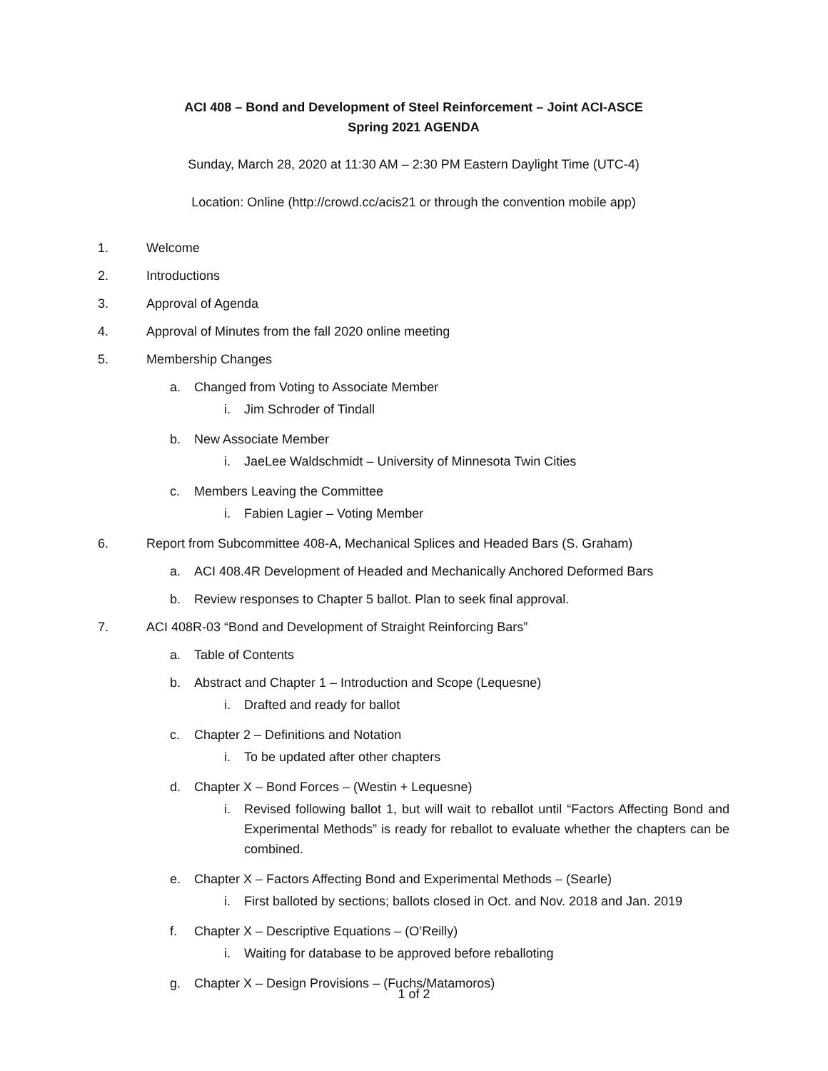ACI 408 – Bond and Development of Steel Reinforcement – Joint ACI-ASCE
Spring 2021 AGENDA
Sunday, March 28, 2020 at 11:30 AM – 2:30 PM Eastern Daylight Time (UTC-4)
Location: Online (http://crowd.cc/acis21 or through the convention mobile app)
1. Welcome
2. Introductions
3. Approval of Agenda
4. Approval of Minutes from the fall 2020 online meeting
5. Membership Changes
a. Changed from Voting to Associate Member
i. Jim Schroder of Tindall
b. New Associate Member
i. JaeLee Waldschmidt – University of Minnesota Twin Cities
c. Members Leaving the Committee
i. Fabien Lagier – Voting Member
6. Report from Subcommittee 408-A, Mechanical Splices and Headed Bars (S. Graham)
a. ACI 408.4R Development of Headed and Mechanically Anchored Deformed Bars
b. Review responses to Chapter 5 ballot. Plan to seek final approval.
7. ACI 408R-03 “Bond and Development of Straight Reinforcing Bars”
a. Table of Contents
b. Abstract and Chapter 1 – Introduction and Scope (Lequesne)
i. Drafted and ready for ballot
c. Chapter 2 – Definitions and Notation
i. To be updated after other chapters
d. Chapter X – Bond Forces – (Westin + Lequesne)
i. Revised following ballot 1, but will wait to reballot until “Factors Affecting Bond and Experimental Methods” is ready for reballot to evaluate whether the chapters can be combined.
e. Chapter X – Factors Affecting Bond and Experimental Methods – (Searle)
i. First balloted by sections; ballots closed in Oct. and Nov. 2018 and Jan. 2019
f. Chapter X – Descriptive Equations – (O’Reilly)
i. Waiting for database to be approved before reballoting
g. Chapter X – Design Provisions – (Fuchs/Matamoros)
1 of 2